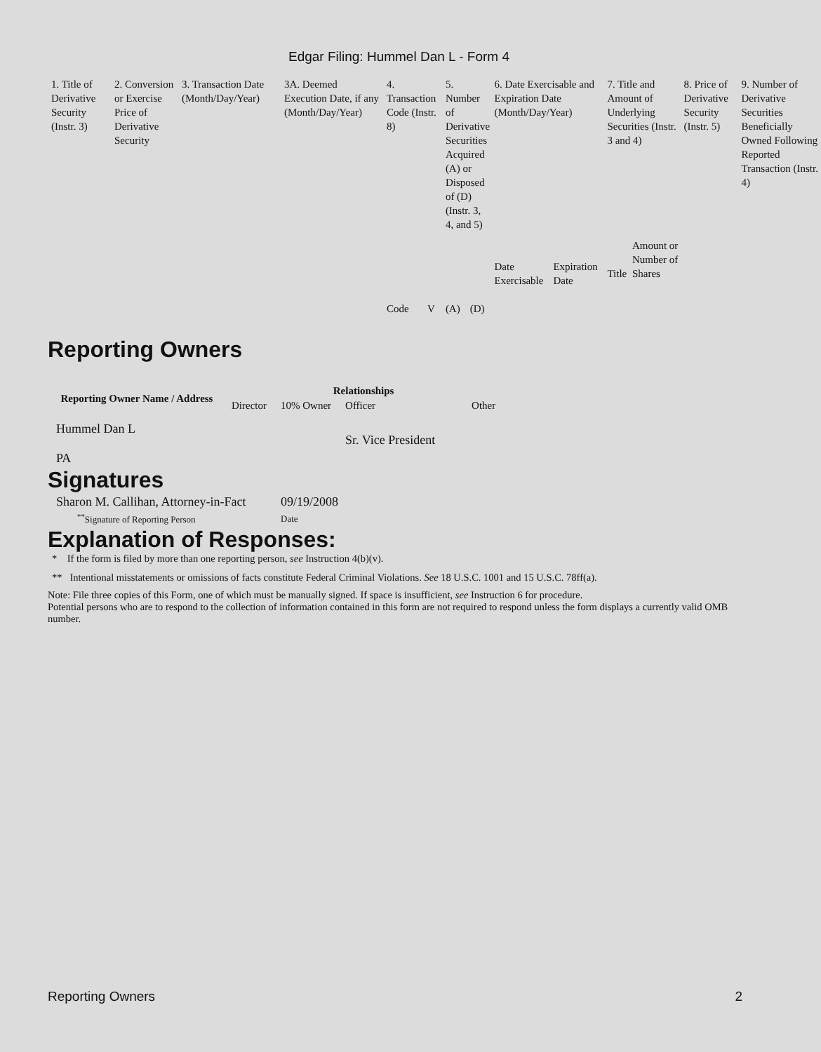Edgar Filing: Hummel Dan L - Form 4
| 1. Title of Derivative Security (Instr. 3) | 2. Conversion or Exercise Price of Derivative Security | 3. Transaction Date (Month/Day/Year) | 3A. Deemed Execution Date, if any (Month/Day/Year) | 4. Transaction Code (Instr. 8) | | 5. Number of Derivative Securities Acquired (A) or Disposed of (D) (Instr. 3, 4, and 5) | | 6. Date Exercisable and Expiration Date (Month/Day/Year) | | 7. Title and Amount of Underlying Securities (Instr. 3 and 4) | | 8. Price of Derivative Security (Instr. 5) | 9. Number of Derivative Securities Beneficially Owned Following Reported Transaction (Instr. 4) |
| | | | | Code | V | (A) | (D) | Date Exercisable | Expiration Date | Title | Amount or Number of Shares | | |
Reporting Owners
| Reporting Owner Name / Address | Relationships | | | |
| --- | --- | --- | --- | --- |
| | Director | 10% Owner | Officer | Other |
| Hummel Dan L PA | | | Sr. Vice President | |
Signatures
| Sharon M. Callihan, Attorney-in-Fact | 09/19/2008 |
| <sup>**</sup> Signature of Reporting Person | Date |
Explanation of Responses:
* If the form is filed by more than one reporting person, see Instruction 4(b)(v).
** Intentional misstatements or omissions of facts constitute Federal Criminal Violations. See 18 U.S.C. 1001 and 15 U.S.C. 78ff(a).
Note: File three copies of this Form, one of which must be manually signed. If space is insufficient, see Instruction 6 for procedure.
Potential persons who are to respond to the collection of information contained in this form are not required to respond unless the form displays a currently valid OMB number.
Reporting Owners 2